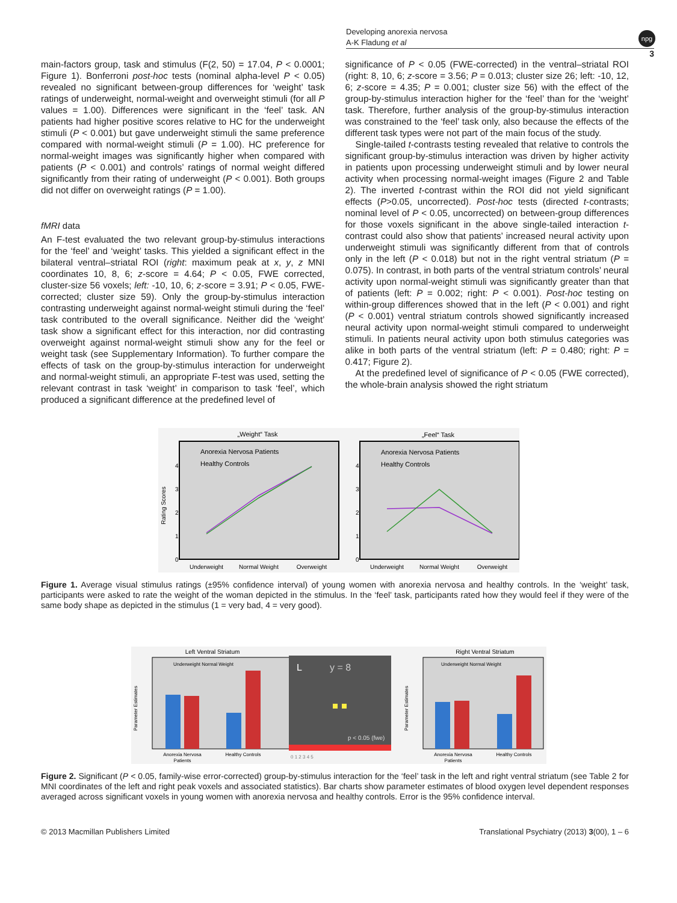Developing anorexia nervosa
A-K Fladung et al
npg
3
main-factors group, task and stimulus (F(2, 50) = 17.04, P < 0.0001; Figure 1). Bonferroni post-hoc tests (nominal alpha-level P < 0.05) revealed no significant between-group differences for ‘weight’ task ratings of underweight, normal-weight and overweight stimuli (for all P values = 1.00). Differences were significant in the ‘feel’ task. AN patients had higher positive scores relative to HC for the underweight stimuli (P < 0.001) but gave underweight stimuli the same preference compared with normal-weight stimuli (P = 1.00). HC preference for normal-weight images was significantly higher when compared with patients (P < 0.001) and controls’ ratings of normal weight differed significantly from their rating of underweight (P < 0.001). Both groups did not differ on overweight ratings (P = 1.00).
fMRI data
An F-test evaluated the two relevant group-by-stimulus interactions for the ‘feel’ and ‘weight’ tasks. This yielded a significant effect in the bilateral ventral–striatal ROI (right: maximum peak at x, y, z MNI coordinates 10, 8, 6; z-score = 4.64; P < 0.05, FWE corrected, cluster-size 56 voxels; left: -10, 10, 6; z-score = 3.91; P < 0.05, FWE-corrected; cluster size 59). Only the group-by-stimulus interaction contrasting underweight against normal-weight stimuli during the ‘feel’ task contributed to the overall significance. Neither did the ‘weight’ task show a significant effect for this interaction, nor did contrasting overweight against normal-weight stimuli show any for the feel or weight task (see Supplementary Information). To further compare the effects of task on the group-by-stimulus interaction for underweight and normal-weight stimuli, an appropriate F-test was used, setting the relevant contrast in task ‘weight’ in comparison to task ‘feel’, which produced a significant difference at the predefined level of
significance of P < 0.05 (FWE-corrected) in the ventral–striatal ROI (right: 8, 10, 6; z-score = 3.56; P = 0.013; cluster size 26; left: -10, 12, 6; z-score = 4.35; P = 0.001; cluster size 56) with the effect of the group-by-stimulus interaction higher for the ‘feel’ than for the ‘weight’ task. Therefore, further analysis of the group-by-stimulus interaction was constrained to the ‘feel’ task only, also because the effects of the different task types were not part of the main focus of the study.
Single-tailed t-contrasts testing revealed that relative to controls the significant group-by-stimulus interaction was driven by higher activity in patients upon processing underweight stimuli and by lower neural activity when processing normal-weight images (Figure 2 and Table 2). The inverted t-contrast within the ROI did not yield significant effects (P>0.05, uncorrected). Post-hoc tests (directed t-contrasts; nominal level of P < 0.05, uncorrected) on between-group differences for those voxels significant in the above single-tailed interaction t-contrast could also show that patients’ increased neural activity upon underweight stimuli was significantly different from that of controls only in the left (P < 0.018) but not in the right ventral striatum (P = 0.075). In contrast, in both parts of the ventral striatum controls’ neural activity upon normal-weight stimuli was significantly greater than that of patients (left: P = 0.002; right: P < 0.001). Post-hoc testing on within-group differences showed that in the left (P < 0.001) and right (P < 0.001) ventral striatum controls showed significantly increased neural activity upon normal-weight stimuli compared to underweight stimuli. In patients neural activity upon both stimulus categories was alike in both parts of the ventral striatum (left: P = 0.480; right: P = 0.417; Figure 2).
At the predefined level of significance of P < 0.05 (FWE corrected), the whole-brain analysis showed the right striatum
„Weight“ Task
„Feel“ Task
Anorexia Nervosa Patients
Healthy Controls
Anorexia Nervosa Patients
Healthy Controls
0
1
2
3
4
0
1
2
3
4
Rating Scores
Underweight
Normal Weight
Overweight
Underweight
Normal Weight
Overweight
Figure 1. Average visual stimulus ratings (±95% confidence interval) of young women with anorexia nervosa and healthy controls. In the ‘weight’ task, participants were asked to rate the weight of the woman depicted in the stimulus. In the ‘feel’ task, participants rated how they would feel if they were of the same body shape as depicted in the stimulus (1 = very bad, 4 = very good).
Left Ventral Striatum
Underweight Normal Weight
Anorexia Nervosa
Patients
Healthy Controls
Parameter Estimates
L
y = 8
p < 0.05 (fwe)
0 1 2 3 4 5
Right Ventral Striatum
Underweight Normal Weight
Anorexia Nervosa
Patients
Healthy Controls
Parameter Estimates
Figure 2. Significant (P < 0.05, family-wise error-corrected) group-by-stimulus interaction for the ‘feel’ task in the left and right ventral striatum (see Table 2 for MNI coordinates of the left and right peak voxels and associated statistics). Bar charts show parameter estimates of blood oxygen level dependent responses averaged across significant voxels in young women with anorexia nervosa and healthy controls. Error is the 95% confidence interval.
© 2013 Macmillan Publishers Limited Translational Psychiatry (2013) 3(00), 1 – 6